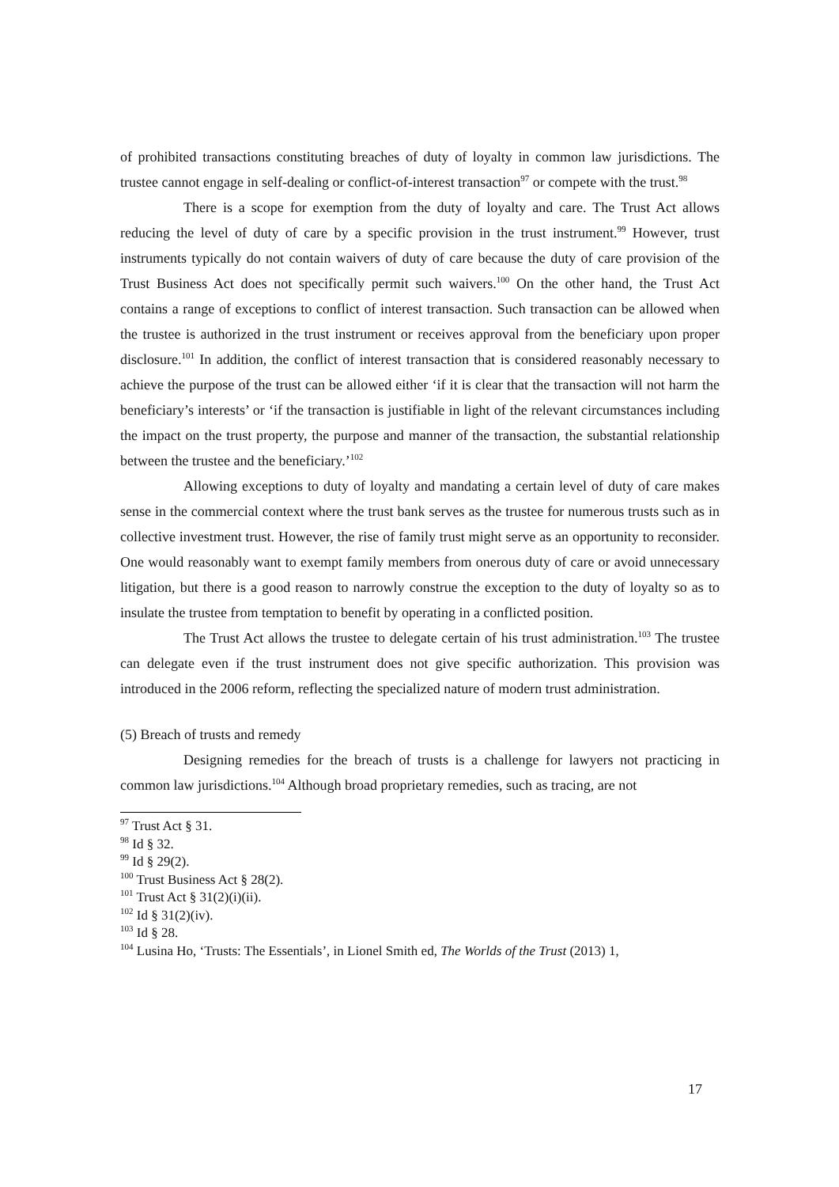of prohibited transactions constituting breaches of duty of loyalty in common law jurisdictions. The trustee cannot engage in self-dealing or conflict-of-interest transaction<sup>97</sup> or compete with the trust.<sup>98</sup>
There is a scope for exemption from the duty of loyalty and care. The Trust Act allows reducing the level of duty of care by a specific provision in the trust instrument.<sup>99</sup> However, trust instruments typically do not contain waivers of duty of care because the duty of care provision of the Trust Business Act does not specifically permit such waivers.<sup>100</sup> On the other hand, the Trust Act contains a range of exceptions to conflict of interest transaction. Such transaction can be allowed when the trustee is authorized in the trust instrument or receives approval from the beneficiary upon proper disclosure.<sup>101</sup> In addition, the conflict of interest transaction that is considered reasonably necessary to achieve the purpose of the trust can be allowed either ‘if it is clear that the transaction will not harm the beneficiary’s interests’ or ‘if the transaction is justifiable in light of the relevant circumstances including the impact on the trust property, the purpose and manner of the transaction, the substantial relationship between the trustee and the beneficiary.’<sup>102</sup>
Allowing exceptions to duty of loyalty and mandating a certain level of duty of care makes sense in the commercial context where the trust bank serves as the trustee for numerous trusts such as in collective investment trust. However, the rise of family trust might serve as an opportunity to reconsider. One would reasonably want to exempt family members from onerous duty of care or avoid unnecessary litigation, but there is a good reason to narrowly construe the exception to the duty of loyalty so as to insulate the trustee from temptation to benefit by operating in a conflicted position.
The Trust Act allows the trustee to delegate certain of his trust administration.<sup>103</sup> The trustee can delegate even if the trust instrument does not give specific authorization. This provision was introduced in the 2006 reform, reflecting the specialized nature of modern trust administration.
(5) Breach of trusts and remedy
Designing remedies for the breach of trusts is a challenge for lawyers not practicing in common law jurisdictions.<sup>104</sup> Although broad proprietary remedies, such as tracing, are not
<sup>97</sup> Trust Act § 31.
<sup>98</sup> Id § 32.
<sup>99</sup> Id § 29(2).
<sup>100</sup> Trust Business Act § 28(2).
<sup>101</sup> Trust Act § 31(2)(i)(ii).
<sup>102</sup> Id § 31(2)(iv).
<sup>103</sup> Id § 28.
<sup>104</sup> Lusina Ho, ‘Trusts: The Essentials’, in Lionel Smith ed, The Worlds of the Trust (2013) 1,
17